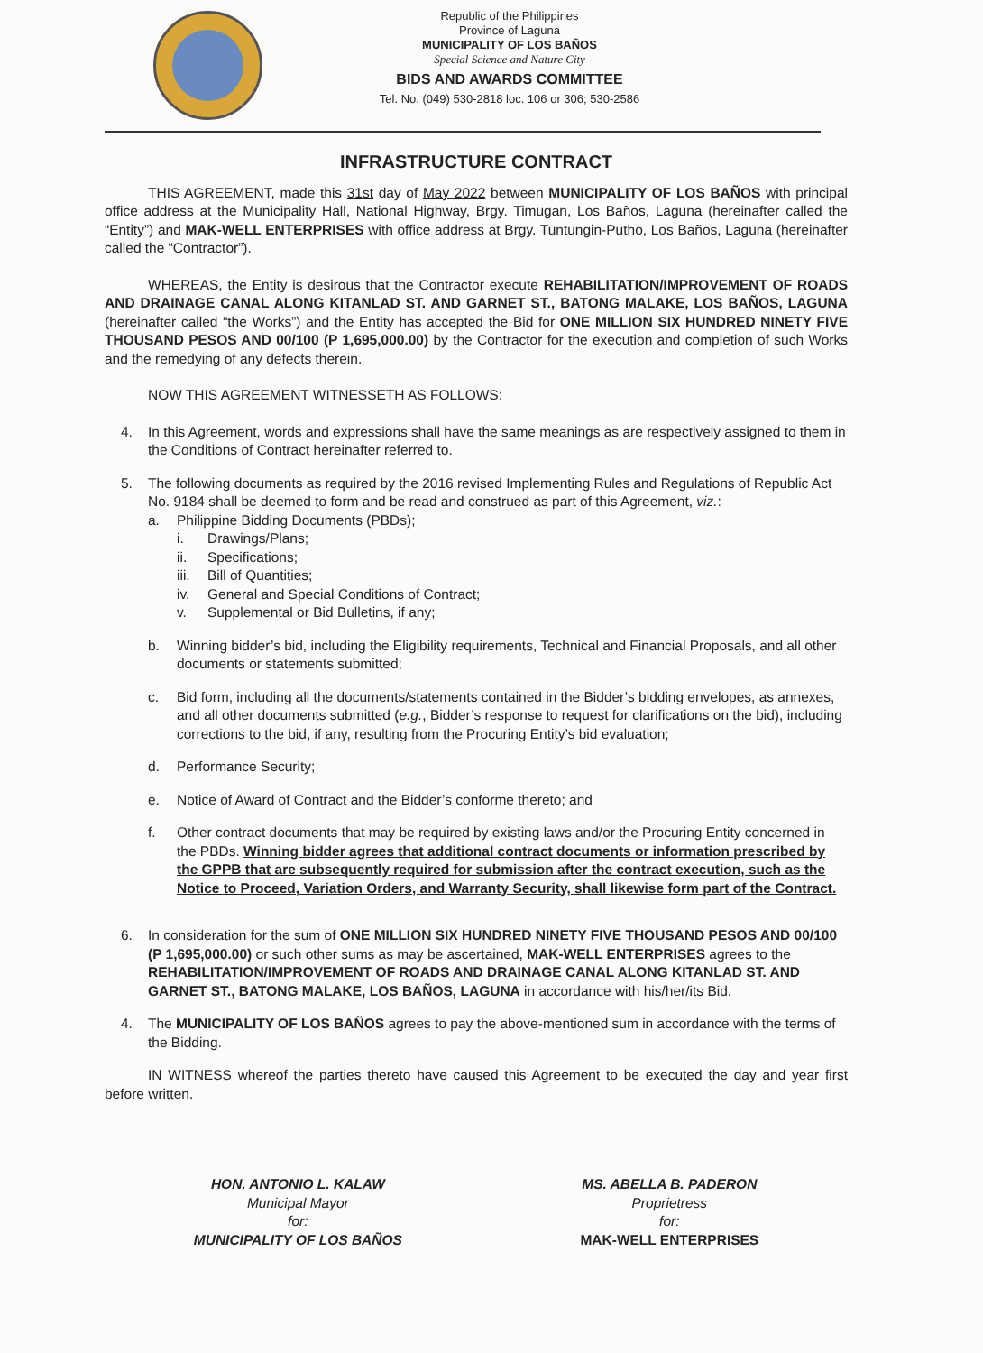Republic of the Philippines
Province of Laguna
MUNICIPALITY OF LOS BAÑOS
Special Science and Nature City
BIDS AND AWARDS COMMITTEE
Tel. No. (049) 530-2818 loc. 106 or 306; 530-2586
INFRASTRUCTURE CONTRACT
THIS AGREEMENT, made this 31st day of May 2022 between MUNICIPALITY OF LOS BAÑOS with principal office address at the Municipality Hall, National Highway, Brgy. Timugan, Los Baños, Laguna (hereinafter called the “Entity”) and MAK-WELL ENTERPRISES with office address at Brgy. Tuntungin-Putho, Los Baños, Laguna (hereinafter called the “Contractor”).
WHEREAS, the Entity is desirous that the Contractor execute REHABILITATION/IMPROVEMENT OF ROADS AND DRAINAGE CANAL ALONG KITANLAD ST. AND GARNET ST., BATONG MALAKE, LOS BAÑOS, LAGUNA (hereinafter called “the Works”) and the Entity has accepted the Bid for ONE MILLION SIX HUNDRED NINETY FIVE THOUSAND PESOS AND 00/100 (P 1,695,000.00) by the Contractor for the execution and completion of such Works and the remedying of any defects therein.
NOW THIS AGREEMENT WITNESSETH AS FOLLOWS:
4. In this Agreement, words and expressions shall have the same meanings as are respectively assigned to them in the Conditions of Contract hereinafter referred to.
5. The following documents as required by the 2016 revised Implementing Rules and Regulations of Republic Act No. 9184 shall be deemed to form and be read and construed as part of this Agreement, viz.:
a. Philippine Bidding Documents (PBDs);
i. Drawings/Plans;
ii. Specifications;
iii. Bill of Quantities;
iv. General and Special Conditions of Contract;
v. Supplemental or Bid Bulletins, if any;
b. Winning bidder’s bid, including the Eligibility requirements, Technical and Financial Proposals, and all other documents or statements submitted;
c. Bid form, including all the documents/statements contained in the Bidder’s bidding envelopes, as annexes, and all other documents submitted (e.g., Bidder’s response to request for clarifications on the bid), including corrections to the bid, if any, resulting from the Procuring Entity’s bid evaluation;
d. Performance Security;
e. Notice of Award of Contract and the Bidder’s conforme thereto; and
f. Other contract documents that may be required by existing laws and/or the Procuring Entity concerned in the PBDs. Winning bidder agrees that additional contract documents or information prescribed by the GPPB that are subsequently required for submission after the contract execution, such as the Notice to Proceed, Variation Orders, and Warranty Security, shall likewise form part of the Contract.
6. In consideration for the sum of ONE MILLION SIX HUNDRED NINETY FIVE THOUSAND PESOS AND 00/100 (P 1,695,000.00) or such other sums as may be ascertained, MAK-WELL ENTERPRISES agrees to the REHABILITATION/IMPROVEMENT OF ROADS AND DRAINAGE CANAL ALONG KITANLAD ST. AND GARNET ST., BATONG MALAKE, LOS BAÑOS, LAGUNA in accordance with his/her/its Bid.
4. The MUNICIPALITY OF LOS BAÑOS agrees to pay the above-mentioned sum in accordance with the terms of the Bidding.
IN WITNESS whereof the parties thereto have caused this Agreement to be executed the day and year first before written.
HON. ANTONIO L. KALAW
Municipal Mayor
for:
MUNICIPALITY OF LOS BAÑOS
MS. ABELLA B. PADERON
Proprietress
for:
MAK-WELL ENTERPRISES